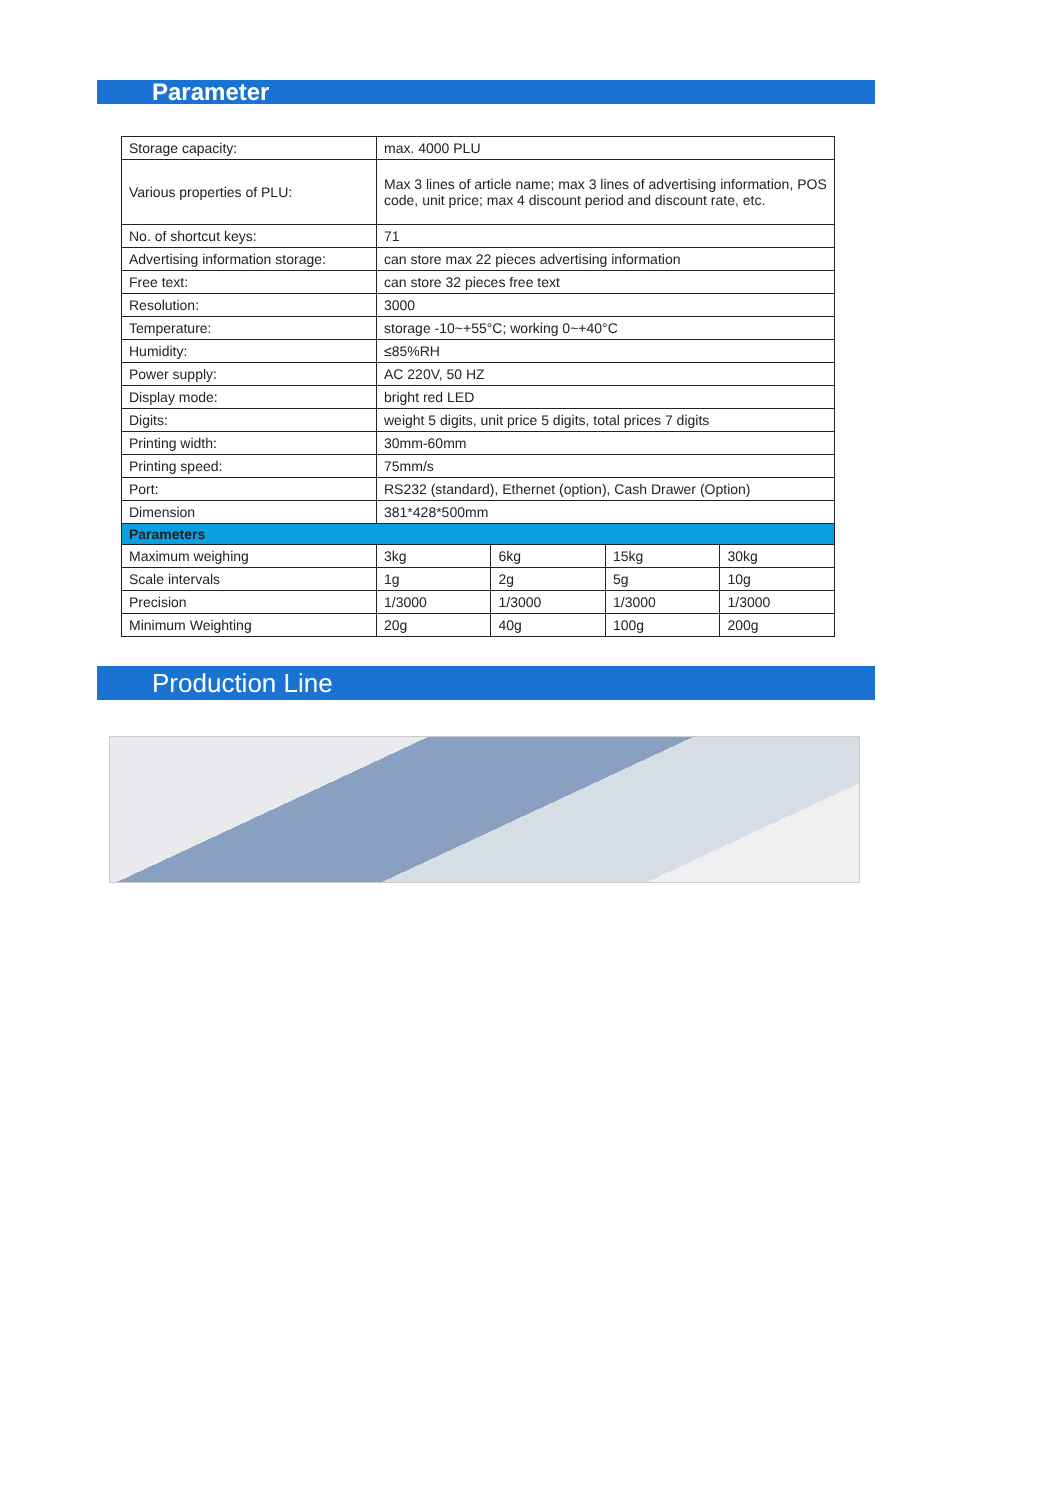Parameter
| Storage capacity: | max. 4000 PLU | | | |
| Various properties of PLU: | Max 3 lines of article name; max 3 lines of advertising information, POS code, unit price; max 4 discount period and discount rate, etc. | | | |
| No. of shortcut keys: | 71 | | | |
| Advertising information storage: | can store max 22 pieces advertising information | | | |
| Free text: | can store 32 pieces free text | | | |
| Resolution: | 3000 | | | |
| Temperature: | storage -10~+55°C; working 0~+40°C | | | |
| Humidity: | ≤85%RH | | | |
| Power supply: | AC 220V, 50 HZ | | | |
| Display mode: | bright red LED | | | |
| Digits: | weight 5 digits, unit price 5 digits, total prices 7 digits | | | |
| Printing width: | 30mm-60mm | | | |
| Printing speed: | 75mm/s | | | |
| Port: | RS232 (standard), Ethernet (option), Cash Drawer (Option) | | | |
| Dimension | 381*428*500mm | | | |
| Parameters | | | | |
| Maximum weighing | 3kg | 6kg | 15kg | 30kg |
| Scale intervals | 1g | 2g | 5g | 10g |
| Precision | 1/3000 | 1/3000 | 1/3000 | 1/3000 |
| Minimum Weighting | 20g | 40g | 100g | 200g |
Production Line